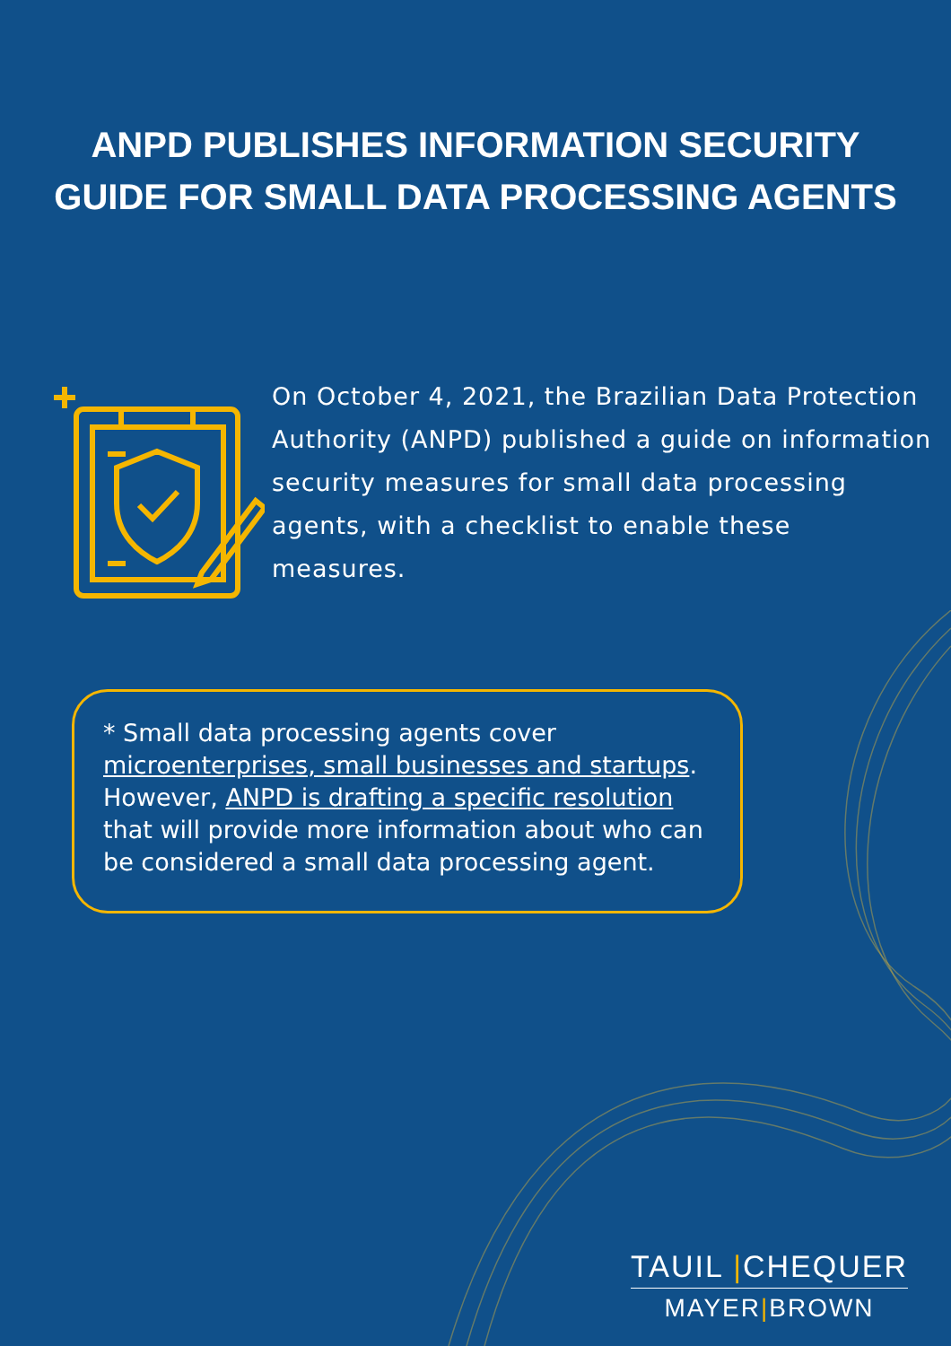ANPD PUBLISHES INFORMATION SECURITY
GUIDE FOR SMALL DATA PROCESSING AGENTS
On October 4, 2021, the Brazilian Data Protection Authority (ANPD) published a guide on information security measures for small data processing agents, with a checklist to enable these measures.
* Small data processing agents cover
microenterprises, small businesses and startups.
However, ANPD is drafting a specific resolution that will provide more information about who can be considered a small data processing agent.
TAUIL |CHEQUER
MAYER|BROWN